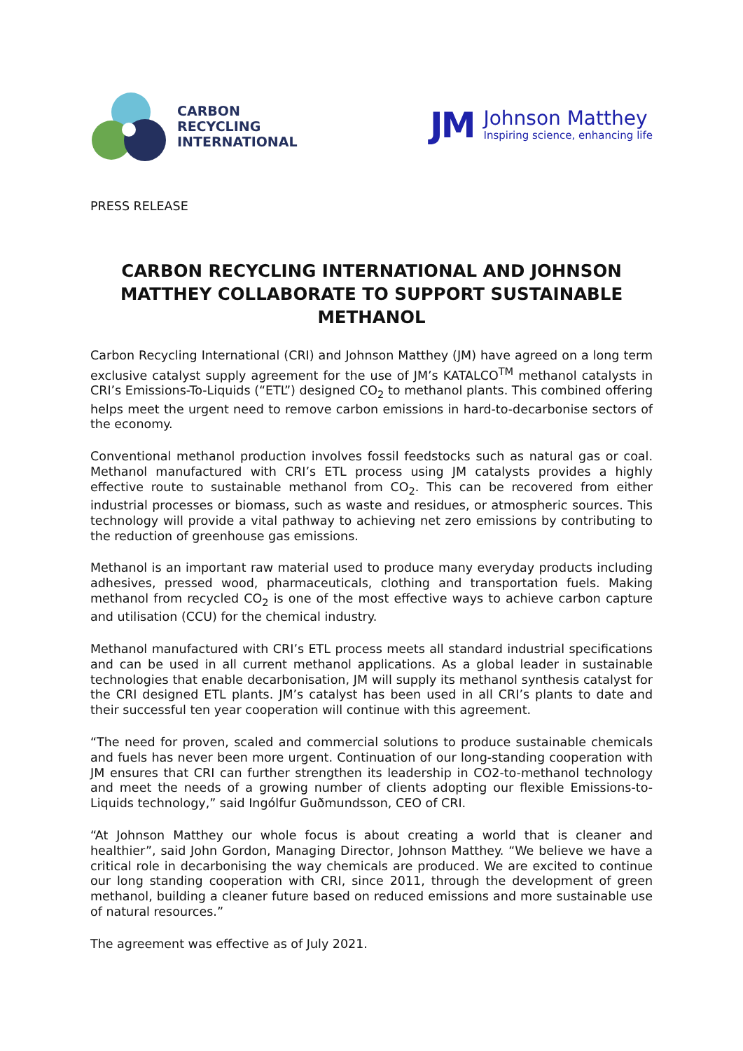CARBON
RECYCLING
INTERNATIONAL
JM
Johnson Matthey
Inspiring science, enhancing life
PRESS RELEASE
CARBON RECYCLING INTERNATIONAL AND JOHNSON MATTHEY COLLABORATE TO SUPPORT SUSTAINABLE METHANOL
Carbon Recycling International (CRI) and Johnson Matthey (JM) have agreed on a long term exclusive catalyst supply agreement for the use of JM’s KATALCO<sup>TM</sup> methanol catalysts in CRI’s Emissions-To-Liquids (“ETL”) designed CO<sub>2</sub> to methanol plants. This combined offering helps meet the urgent need to remove carbon emissions in hard-to-decarbonise sectors of the economy.
Conventional methanol production involves fossil feedstocks such as natural gas or coal. Methanol manufactured with CRI’s ETL process using JM catalysts provides a highly effective route to sustainable methanol from CO<sub>2</sub>. This can be recovered from either industrial processes or biomass, such as waste and residues, or atmospheric sources. This technology will provide a vital pathway to achieving net zero emissions by contributing to the reduction of greenhouse gas emissions.
Methanol is an important raw material used to produce many everyday products including adhesives, pressed wood, pharmaceuticals, clothing and transportation fuels. Making methanol from recycled CO<sub>2</sub> is one of the most effective ways to achieve carbon capture and utilisation (CCU) for the chemical industry.
Methanol manufactured with CRI’s ETL process meets all standard industrial specifications and can be used in all current methanol applications. As a global leader in sustainable technologies that enable decarbonisation, JM will supply its methanol synthesis catalyst for the CRI designed ETL plants. JM’s catalyst has been used in all CRI’s plants to date and their successful ten year cooperation will continue with this agreement.
“The need for proven, scaled and commercial solutions to produce sustainable chemicals and fuels has never been more urgent. Continuation of our long-standing cooperation with JM ensures that CRI can further strengthen its leadership in CO2-to-methanol technology and meet the needs of a growing number of clients adopting our flexible Emissions-to-Liquids technology,” said Ingólfur Guðmundsson, CEO of CRI.
“At Johnson Matthey our whole focus is about creating a world that is cleaner and healthier”, said John Gordon, Managing Director, Johnson Matthey. “We believe we have a critical role in decarbonising the way chemicals are produced. We are excited to continue our long standing cooperation with CRI, since 2011, through the development of green methanol, building a cleaner future based on reduced emissions and more sustainable use of natural resources.”
The agreement was effective as of July 2021.